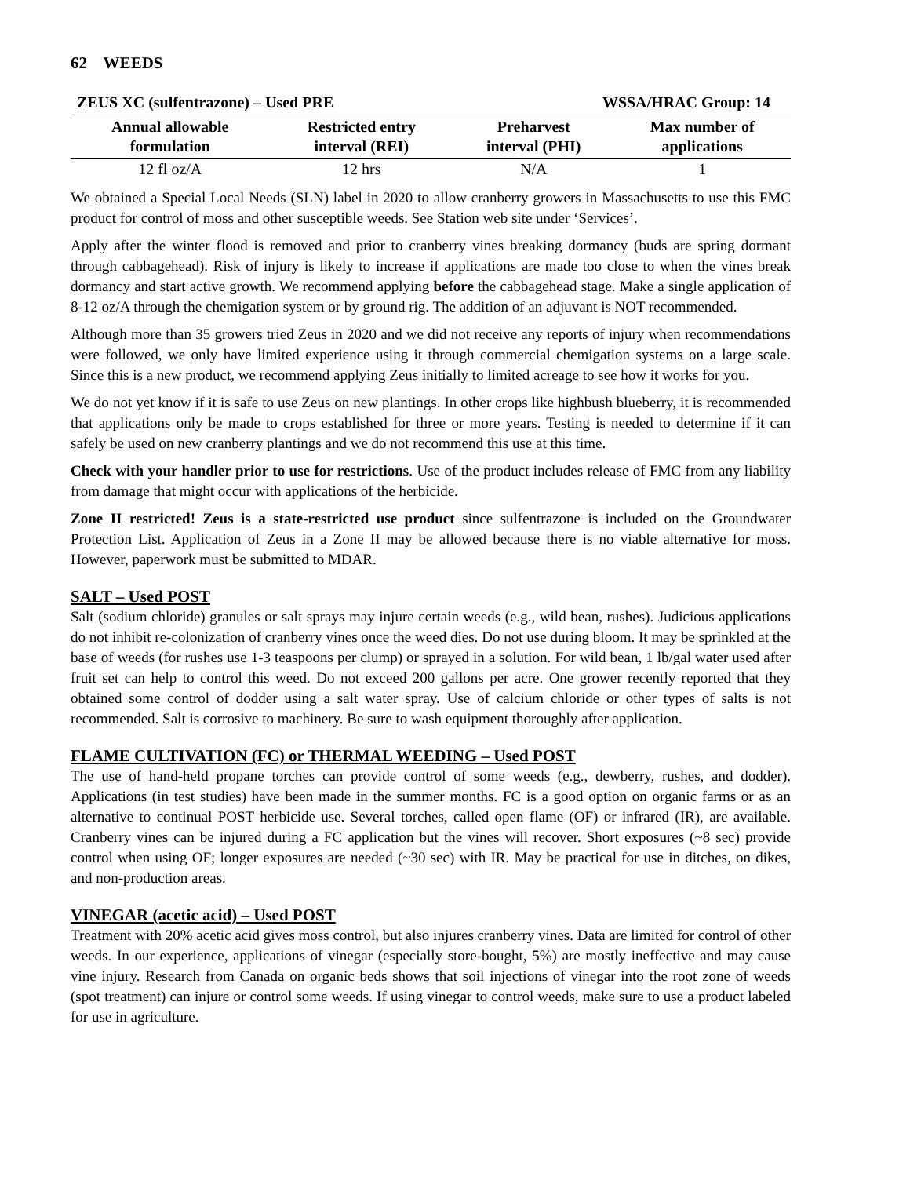62 WEEDS
ZEUS XC (sulfentrazone) – Used PRE WSSA/HRAC Group: 14
| Annual allowable formulation | Restricted entry interval (REI) | Preharvest interval (PHI) | Max number of applications |
| --- | --- | --- | --- |
| 12 fl oz/A | 12 hrs | N/A | 1 |
We obtained a Special Local Needs (SLN) label in 2020 to allow cranberry growers in Massachusetts to use this FMC product for control of moss and other susceptible weeds. See Station web site under ‘Services’.
Apply after the winter flood is removed and prior to cranberry vines breaking dormancy (buds are spring dormant through cabbagehead). Risk of injury is likely to increase if applications are made too close to when the vines break dormancy and start active growth. We recommend applying before the cabbagehead stage. Make a single application of 8-12 oz/A through the chemigation system or by ground rig. The addition of an adjuvant is NOT recommended.
Although more than 35 growers tried Zeus in 2020 and we did not receive any reports of injury when recommendations were followed, we only have limited experience using it through commercial chemigation systems on a large scale. Since this is a new product, we recommend applying Zeus initially to limited acreage to see how it works for you.
We do not yet know if it is safe to use Zeus on new plantings. In other crops like highbush blueberry, it is recommended that applications only be made to crops established for three or more years. Testing is needed to determine if it can safely be used on new cranberry plantings and we do not recommend this use at this time.
Check with your handler prior to use for restrictions. Use of the product includes release of FMC from any liability from damage that might occur with applications of the herbicide.
Zone II restricted! Zeus is a state-restricted use product since sulfentrazone is included on the Groundwater Protection List. Application of Zeus in a Zone II may be allowed because there is no viable alternative for moss. However, paperwork must be submitted to MDAR.
SALT – Used POST
Salt (sodium chloride) granules or salt sprays may injure certain weeds (e.g., wild bean, rushes). Judicious applications do not inhibit re-colonization of cranberry vines once the weed dies. Do not use during bloom. It may be sprinkled at the base of weeds (for rushes use 1-3 teaspoons per clump) or sprayed in a solution. For wild bean, 1 lb/gal water used after fruit set can help to control this weed. Do not exceed 200 gallons per acre. One grower recently reported that they obtained some control of dodder using a salt water spray. Use of calcium chloride or other types of salts is not recommended. Salt is corrosive to machinery. Be sure to wash equipment thoroughly after application.
FLAME CULTIVATION (FC) or THERMAL WEEDING – Used POST
The use of hand-held propane torches can provide control of some weeds (e.g., dewberry, rushes, and dodder). Applications (in test studies) have been made in the summer months. FC is a good option on organic farms or as an alternative to continual POST herbicide use. Several torches, called open flame (OF) or infrared (IR), are available. Cranberry vines can be injured during a FC application but the vines will recover. Short exposures (~8 sec) provide control when using OF; longer exposures are needed (~30 sec) with IR. May be practical for use in ditches, on dikes, and non-production areas.
VINEGAR (acetic acid) – Used POST
Treatment with 20% acetic acid gives moss control, but also injures cranberry vines. Data are limited for control of other weeds. In our experience, applications of vinegar (especially store-bought, 5%) are mostly ineffective and may cause vine injury. Research from Canada on organic beds shows that soil injections of vinegar into the root zone of weeds (spot treatment) can injure or control some weeds. If using vinegar to control weeds, make sure to use a product labeled for use in agriculture.